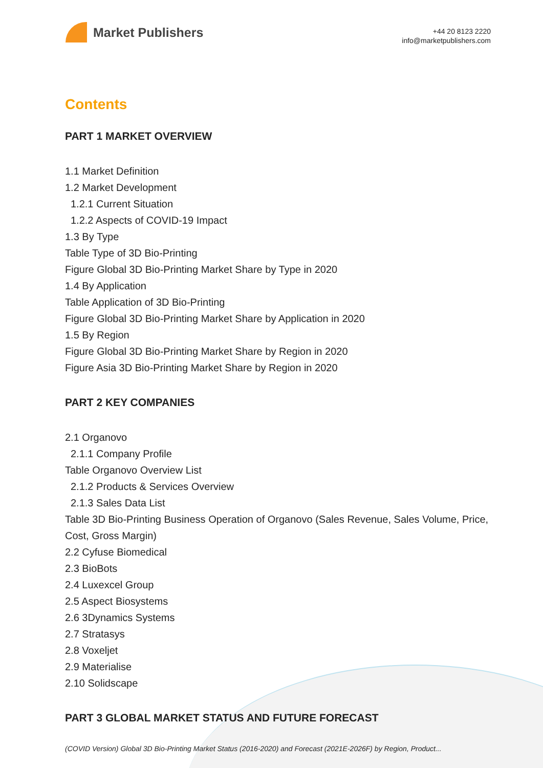Market Publishers
+44 20 8123 2220
info@marketpublishers.com
Contents
PART 1 MARKET OVERVIEW
1.1 Market Definition
1.2 Market Development
1.2.1 Current Situation
1.2.2 Aspects of COVID-19 Impact
1.3 By Type
Table Type of 3D Bio-Printing
Figure Global 3D Bio-Printing Market Share by Type in 2020
1.4 By Application
Table Application of 3D Bio-Printing
Figure Global 3D Bio-Printing Market Share by Application in 2020
1.5 By Region
Figure Global 3D Bio-Printing Market Share by Region in 2020
Figure Asia 3D Bio-Printing Market Share by Region in 2020
PART 2 KEY COMPANIES
2.1 Organovo
2.1.1 Company Profile
Table Organovo Overview List
2.1.2 Products & Services Overview
2.1.3 Sales Data List
Table 3D Bio-Printing Business Operation of Organovo (Sales Revenue, Sales Volume, Price, Cost, Gross Margin)
2.2 Cyfuse Biomedical
2.3 BioBots
2.4 Luxexcel Group
2.5 Aspect Biosystems
2.6 3Dynamics Systems
2.7 Stratasys
2.8 Voxeljet
2.9 Materialise
2.10 Solidscape
PART 3 GLOBAL MARKET STATUS AND FUTURE FORECAST
(COVID Version) Global 3D Bio-Printing Market Status (2016-2020) and Forecast (2021E-2026F) by Region, Product...